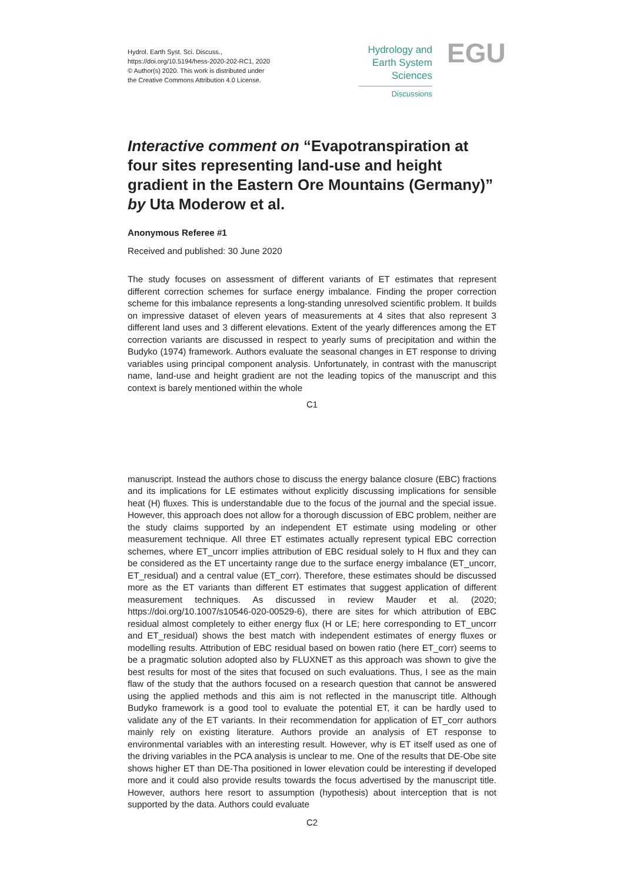Hydrol. Earth Syst. Sci. Discuss.,
https://doi.org/10.5194/hess-2020-202-RC1, 2020
© Author(s) 2020. This work is distributed under
the Creative Commons Attribution 4.0 License.
Hydrology and
Earth System
Sciences
Discussions
EGU
Interactive comment on “Evapotranspiration at four sites representing land-use and height gradient in the Eastern Ore Mountains (Germany)” by Uta Moderow et al.
Anonymous Referee #1
Received and published: 30 June 2020
The study focuses on assessment of different variants of ET estimates that represent different correction schemes for surface energy imbalance. Finding the proper correction scheme for this imbalance represents a long-standing unresolved scientific problem. It builds on impressive dataset of eleven years of measurements at 4 sites that also represent 3 different land uses and 3 different elevations. Extent of the yearly differences among the ET correction variants are discussed in respect to yearly sums of precipitation and within the Budyko (1974) framework. Authors evaluate the seasonal changes in ET response to driving variables using principal component analysis. Unfortunately, in contrast with the manuscript name, land-use and height gradient are not the leading topics of the manuscript and this context is barely mentioned within the whole
C1
manuscript. Instead the authors chose to discuss the energy balance closure (EBC) fractions and its implications for LE estimates without explicitly discussing implications for sensible heat (H) fluxes. This is understandable due to the focus of the journal and the special issue. However, this approach does not allow for a thorough discussion of EBC problem, neither are the study claims supported by an independent ET estimate using modeling or other measurement technique. All three ET estimates actually represent typical EBC correction schemes, where ET_uncorr implies attribution of EBC residual solely to H flux and they can be considered as the ET uncertainty range due to the surface energy imbalance (ET_uncorr, ET_residual) and a central value (ET_corr). Therefore, these estimates should be discussed more as the ET variants than different ET estimates that suggest application of different measurement techniques. As discussed in review Mauder et al. (2020; https://doi.org/10.1007/s10546-020-00529-6), there are sites for which attribution of EBC residual almost completely to either energy flux (H or LE; here corresponding to ET_uncorr and ET_residual) shows the best match with independent estimates of energy fluxes or modelling results. Attribution of EBC residual based on bowen ratio (here ET_corr) seems to be a pragmatic solution adopted also by FLUXNET as this approach was shown to give the best results for most of the sites that focused on such evaluations. Thus, I see as the main flaw of the study that the authors focused on a research question that cannot be answered using the applied methods and this aim is not reflected in the manuscript title. Although Budyko framework is a good tool to evaluate the potential ET, it can be hardly used to validate any of the ET variants. In their recommendation for application of ET_corr authors mainly rely on existing literature. Authors provide an analysis of ET response to environmental variables with an interesting result. However, why is ET itself used as one of the driving variables in the PCA analysis is unclear to me. One of the results that DE-Obe site shows higher ET than DE-Tha positioned in lower elevation could be interesting if developed more and it could also provide results towards the focus advertised by the manuscript title. However, authors here resort to assumption (hypothesis) about interception that is not supported by the data. Authors could evaluate
C2